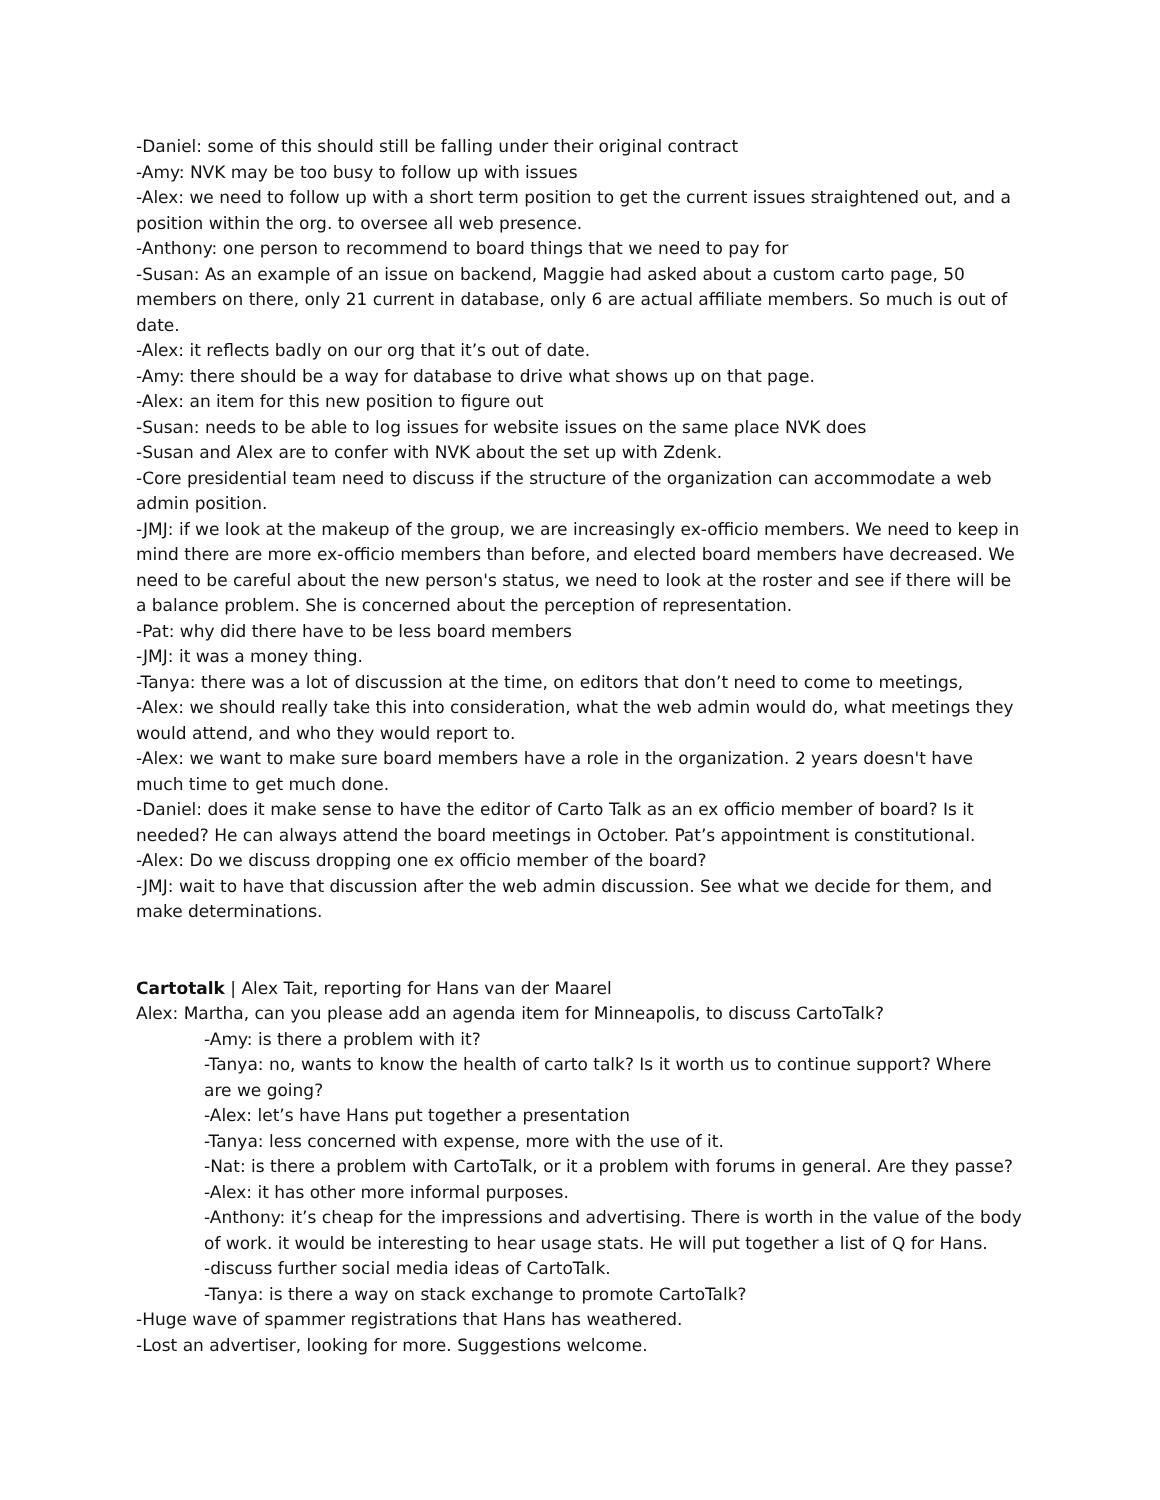-Daniel: some of this should still be falling under their original contract
-Amy: NVK may be too busy to follow up with issues
-Alex: we need to follow up with a short term position to get the current issues straightened out, and a position within the org. to oversee all web presence.
-Anthony: one person to recommend to board things that we need to pay for
-Susan: As an example of an issue on backend, Maggie had asked about a custom carto page, 50 members on there, only 21 current in database, only 6 are actual affiliate members. So much is out of date.
-Alex: it reflects badly on our org that it’s out of date.
-Amy: there should be a way for database to drive what shows up on that page.
-Alex: an item for this new position to figure out
-Susan: needs to be able to log issues for website issues on the same place NVK does
-Susan and Alex are to confer with NVK about the set up with Zdenk.
-Core presidential team need to discuss if the structure of the organization can accommodate a web admin position.
-JMJ: if we look at the makeup of the group, we are increasingly ex-officio members. We need to keep in mind there are more ex-officio members than before, and elected board members have decreased. We need to be careful about the new person's status, we need to look at the roster and see if there will be a balance problem. She is concerned about the perception of representation.
-Pat: why did there have to be less board members
-JMJ: it was a money thing.
-Tanya: there was a lot of discussion at the time, on editors that don’t need to come to meetings,
-Alex: we should really take this into consideration, what the web admin would do, what meetings they would attend, and who they would report to.
-Alex: we want to make sure board members have a role in the organization. 2 years doesn't have much time to get much done.
-Daniel: does it make sense to have the editor of Carto Talk as an ex officio member of board? Is it needed? He can always attend the board meetings in October. Pat’s appointment is constitutional.
-Alex: Do we discuss dropping one ex officio member of the board?
-JMJ: wait to have that discussion after the web admin discussion. See what we decide for them, and make determinations.
Cartotalk | Alex Tait, reporting for Hans van der Maarel
Alex: Martha, can you please add an agenda item for Minneapolis, to discuss CartoTalk?
-Amy: is there a problem with it?
-Tanya: no, wants to know the health of carto talk? Is it worth us to continue support? Where are we going?
-Alex: let’s have Hans put together a presentation
-Tanya: less concerned with expense, more with the use of it.
-Nat: is there a problem with CartoTalk, or it a problem with forums in general. Are they passe?
-Alex: it has other more informal purposes.
-Anthony: it’s cheap for the impressions and advertising. There is worth in the value of the body of work. it would be interesting to hear usage stats. He will put together a list of Q for Hans.
-discuss further social media ideas of CartoTalk.
-Tanya: is there a way on stack exchange to promote CartoTalk?
-Huge wave of spammer registrations that Hans has weathered.
-Lost an advertiser, looking for more. Suggestions welcome.